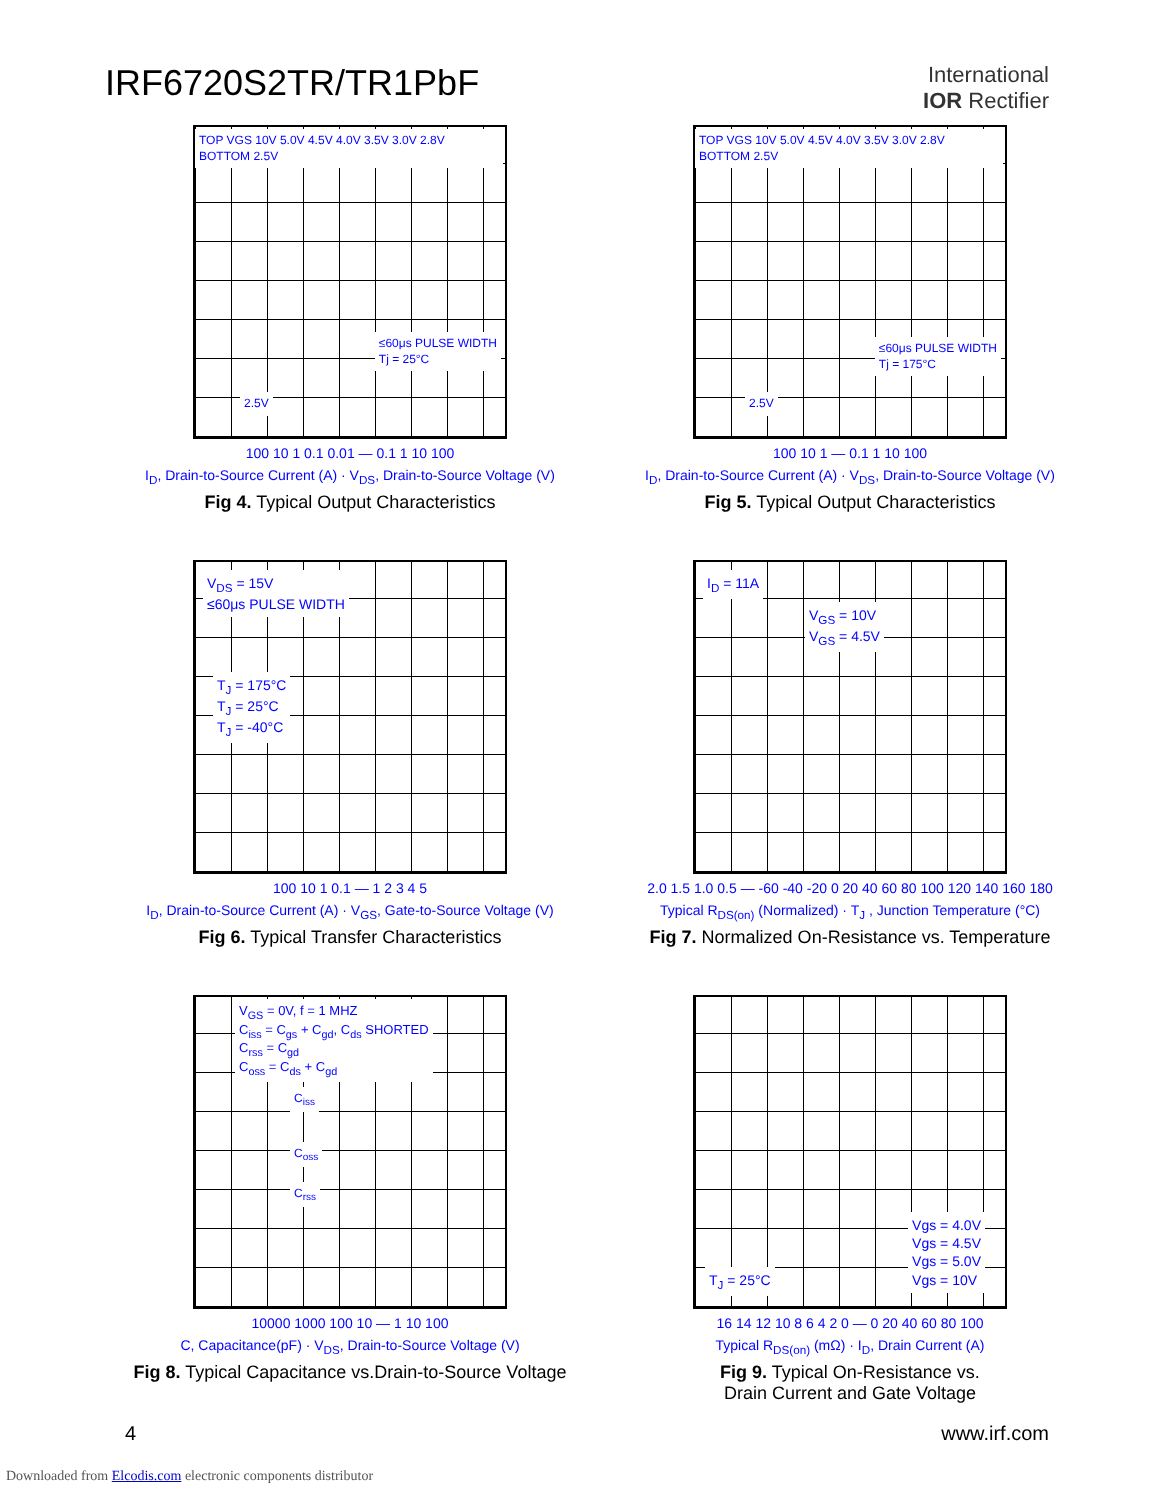IRF6720S2TR/TR1PbF
International
IOR Rectifier
TOP VGS 10V 5.0V 4.5V 4.0V 3.5V 3.0V 2.8V BOTTOM 2.5V
≤60μs PULSE WIDTH
Tj = 25°C
2.5V
100 10 1 0.1 0.01 — 0.1 1 10 100
I<sub>D</sub>, Drain-to-Source Current (A) · V<sub>DS</sub>, Drain-to-Source Voltage (V)
Fig 4. Typical Output Characteristics
TOP VGS 10V 5.0V 4.5V 4.0V 3.5V 3.0V 2.8V BOTTOM 2.5V
≤60μs PULSE WIDTH
Tj = 175°C
2.5V
100 10 1 — 0.1 1 10 100
I<sub>D</sub>, Drain-to-Source Current (A) · V<sub>DS</sub>, Drain-to-Source Voltage (V)
Fig 5. Typical Output Characteristics
V<sub>DS</sub> = 15V
≤60μs PULSE WIDTH
T<sub>J</sub> = 175°C
T<sub>J</sub> = 25°C
T<sub>J</sub> = -40°C
100 10 1 0.1 — 1 2 3 4 5
I<sub>D</sub>, Drain-to-Source Current (A) · V<sub>GS</sub>, Gate-to-Source Voltage (V)
Fig 6. Typical Transfer Characteristics
I<sub>D</sub> = 11A
V<sub>GS</sub> = 10V
V<sub>GS</sub> = 4.5V
2.0 1.5 1.0 0.5 — -60 -40 -20 0 20 40 60 80 100 120 140 160 180
Typical R<sub>DS(on)</sub> (Normalized) · T<sub>J</sub> , Junction Temperature (°C)
Fig 7. Normalized On-Resistance vs. Temperature
V<sub>GS</sub> = 0V, f = 1 MHZ
C<sub>iss</sub> = C<sub>gs</sub> + C<sub>gd</sub>, C<sub>ds</sub> SHORTED
C<sub>rss</sub> = C<sub>gd</sub>
C<sub>oss</sub> = C<sub>ds</sub> + C<sub>gd</sub>
C<sub>iss</sub>
C<sub>oss</sub>
C<sub>rss</sub>
10000 1000 100 10 — 1 10 100
C, Capacitance(pF) · V<sub>DS</sub>, Drain-to-Source Voltage (V)
Fig 8. Typical Capacitance vs.Drain-to-Source Voltage
Vgs = 4.0V
Vgs = 4.5V
Vgs = 5.0V
Vgs = 10V
T<sub>J</sub> = 25°C
16 14 12 10 8 6 4 2 0 — 0 20 40 60 80 100
Typical R<sub>DS(on)</sub> (mΩ) · I<sub>D</sub>, Drain Current (A)
Fig 9. Typical On-Resistance vs.
Drain Current and Gate Voltage
4 www.irf.com
Downloaded from Elcodis.com electronic components distributor